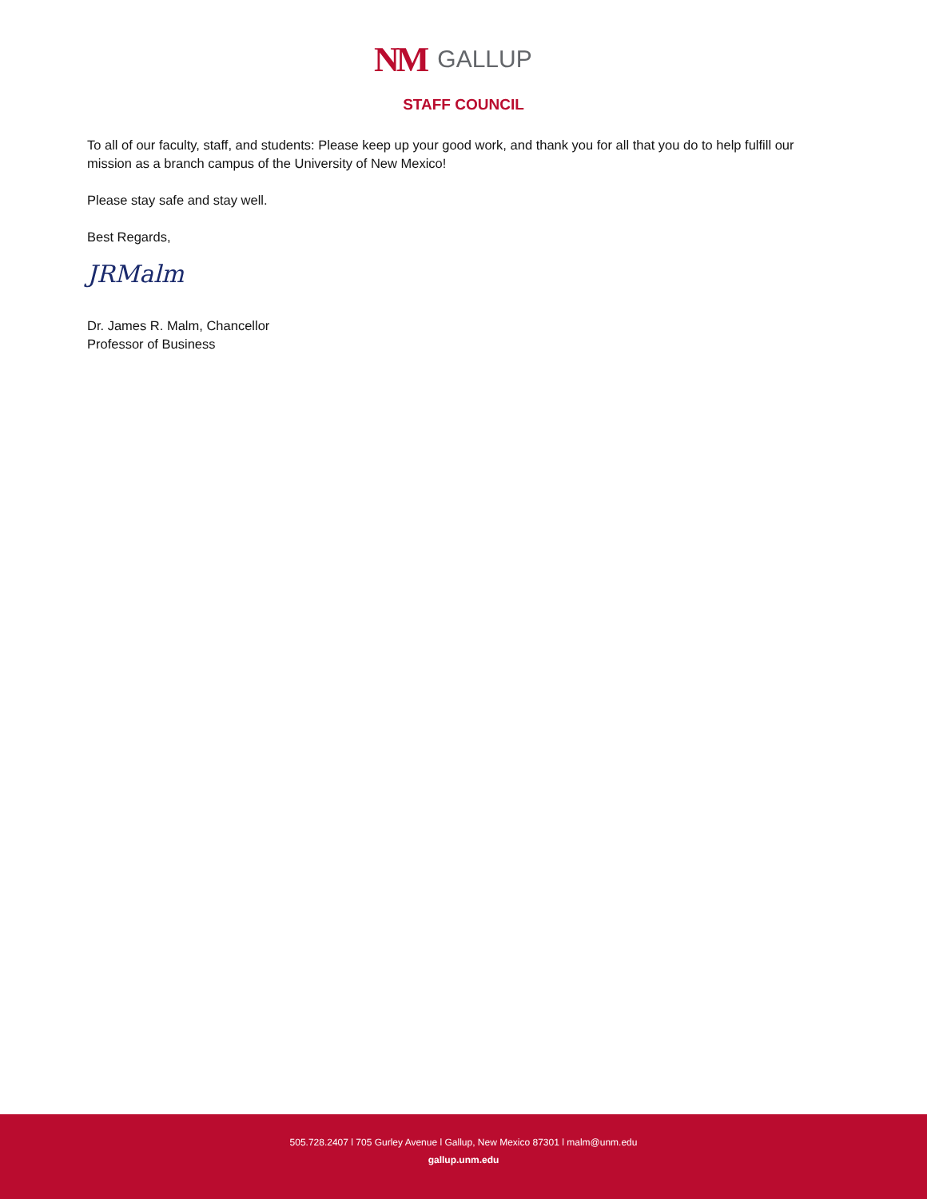NM GALLUP
STAFF COUNCIL
To all of our faculty, staff, and students: Please keep up your good work, and thank you for all that you do to help fulfill our mission as a branch campus of the University of New Mexico!
Please stay safe and stay well.
Best Regards,
JRMalm
Dr. James R. Malm, Chancellor
Professor of Business
505.728.2407 l 705 Gurley Avenue l Gallup, New Mexico 87301 l malm@unm.edu
gallup.unm.edu